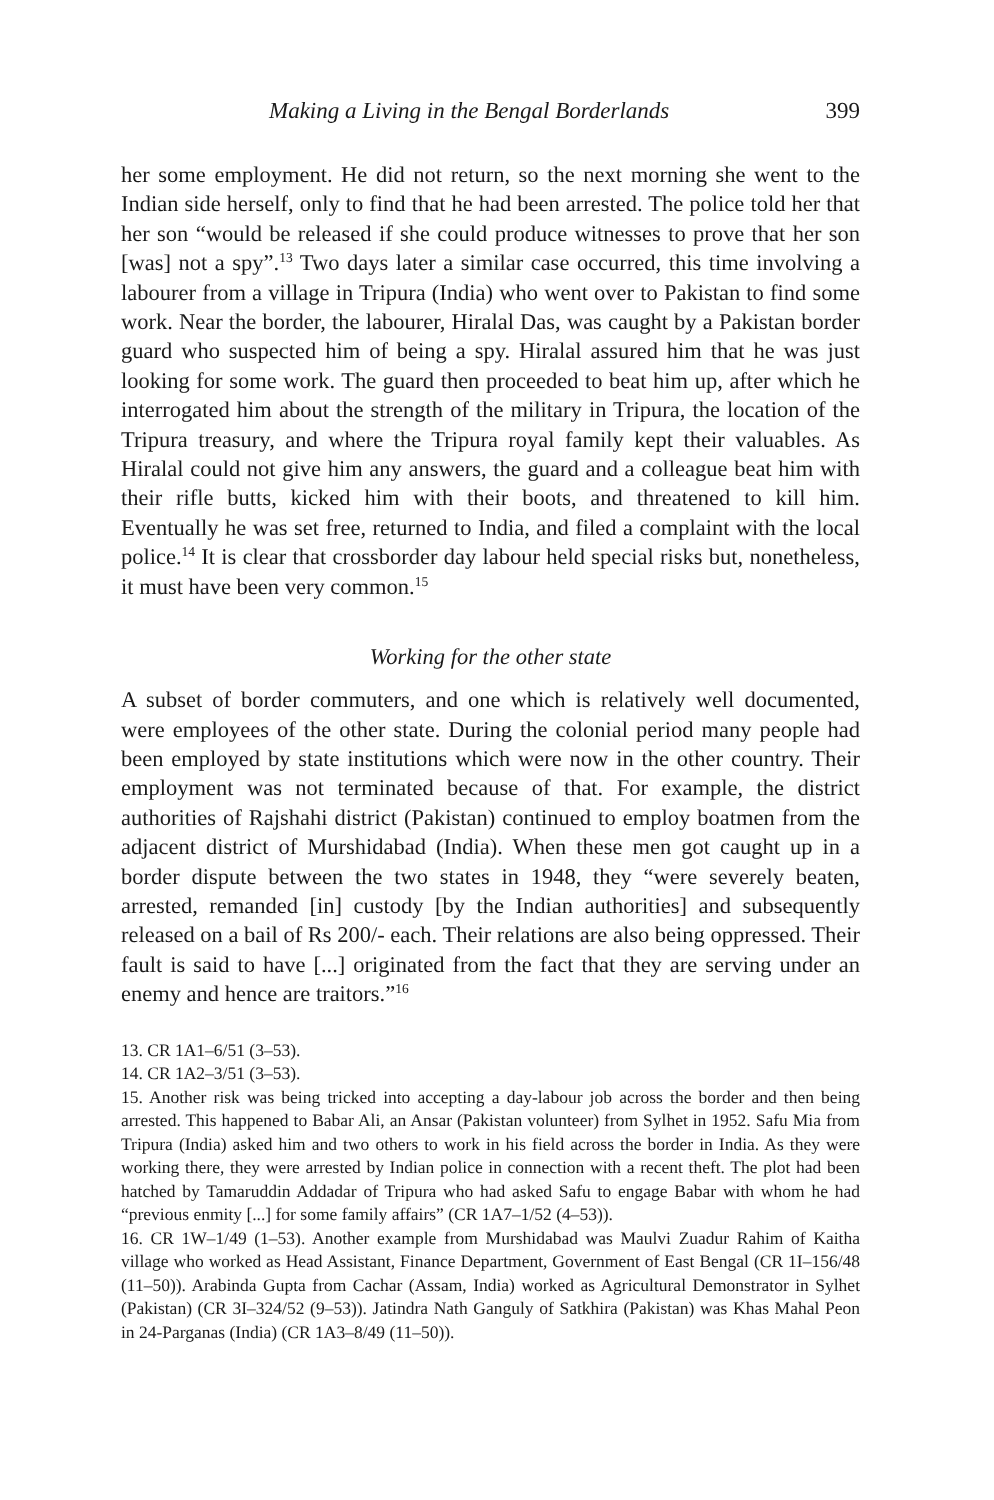Making a Living in the Bengal Borderlands 399
her some employment. He did not return, so the next morning she went to the Indian side herself, only to find that he had been arrested. The police told her that her son “would be released if she could produce witnesses to prove that her son [was] not a spy”.<sup>13</sup> Two days later a similar case occurred, this time involving a labourer from a village in Tripura (India) who went over to Pakistan to find some work. Near the border, the labourer, Hiralal Das, was caught by a Pakistan border guard who suspected him of being a spy. Hiralal assured him that he was just looking for some work. The guard then proceeded to beat him up, after which he interrogated him about the strength of the military in Tripura, the location of the Tripura treasury, and where the Tripura royal family kept their valuables. As Hiralal could not give him any answers, the guard and a colleague beat him with their rifle butts, kicked him with their boots, and threatened to kill him. Eventually he was set free, returned to India, and filed a complaint with the local police.<sup>14</sup> It is clear that crossborder day labour held special risks but, nonetheless, it must have been very common.<sup>15</sup>
Working for the other state
A subset of border commuters, and one which is relatively well documented, were employees of the other state. During the colonial period many people had been employed by state institutions which were now in the other country. Their employment was not terminated because of that. For example, the district authorities of Rajshahi district (Pakistan) continued to employ boatmen from the adjacent district of Murshidabad (India). When these men got caught up in a border dispute between the two states in 1948, they “were severely beaten, arrested, remanded [in] custody [by the Indian authorities] and subsequently released on a bail of Rs 200/- each. Their relations are also being oppressed. Their fault is said to have [...] originated from the fact that they are serving under an enemy and hence are traitors.”<sup>16</sup>
13. CR 1A1–6/51 (3–53).
14. CR 1A2–3/51 (3–53).
15. Another risk was being tricked into accepting a day-labour job across the border and then being arrested. This happened to Babar Ali, an Ansar (Pakistan volunteer) from Sylhet in 1952. Safu Mia from Tripura (India) asked him and two others to work in his field across the border in India. As they were working there, they were arrested by Indian police in connection with a recent theft. The plot had been hatched by Tamaruddin Addadar of Tripura who had asked Safu to engage Babar with whom he had “previous enmity [...] for some family affairs” (CR 1A7–1/52 (4–53)).
16. CR 1W–1/49 (1–53). Another example from Murshidabad was Maulvi Zuadur Rahim of Kaitha village who worked as Head Assistant, Finance Department, Government of East Bengal (CR 1I–156/48 (11–50)). Arabinda Gupta from Cachar (Assam, India) worked as Agricultural Demonstrator in Sylhet (Pakistan) (CR 3I–324/52 (9–53)). Jatindra Nath Ganguly of Satkhira (Pakistan) was Khas Mahal Peon in 24-Parganas (India) (CR 1A3–8/49 (11–50)).